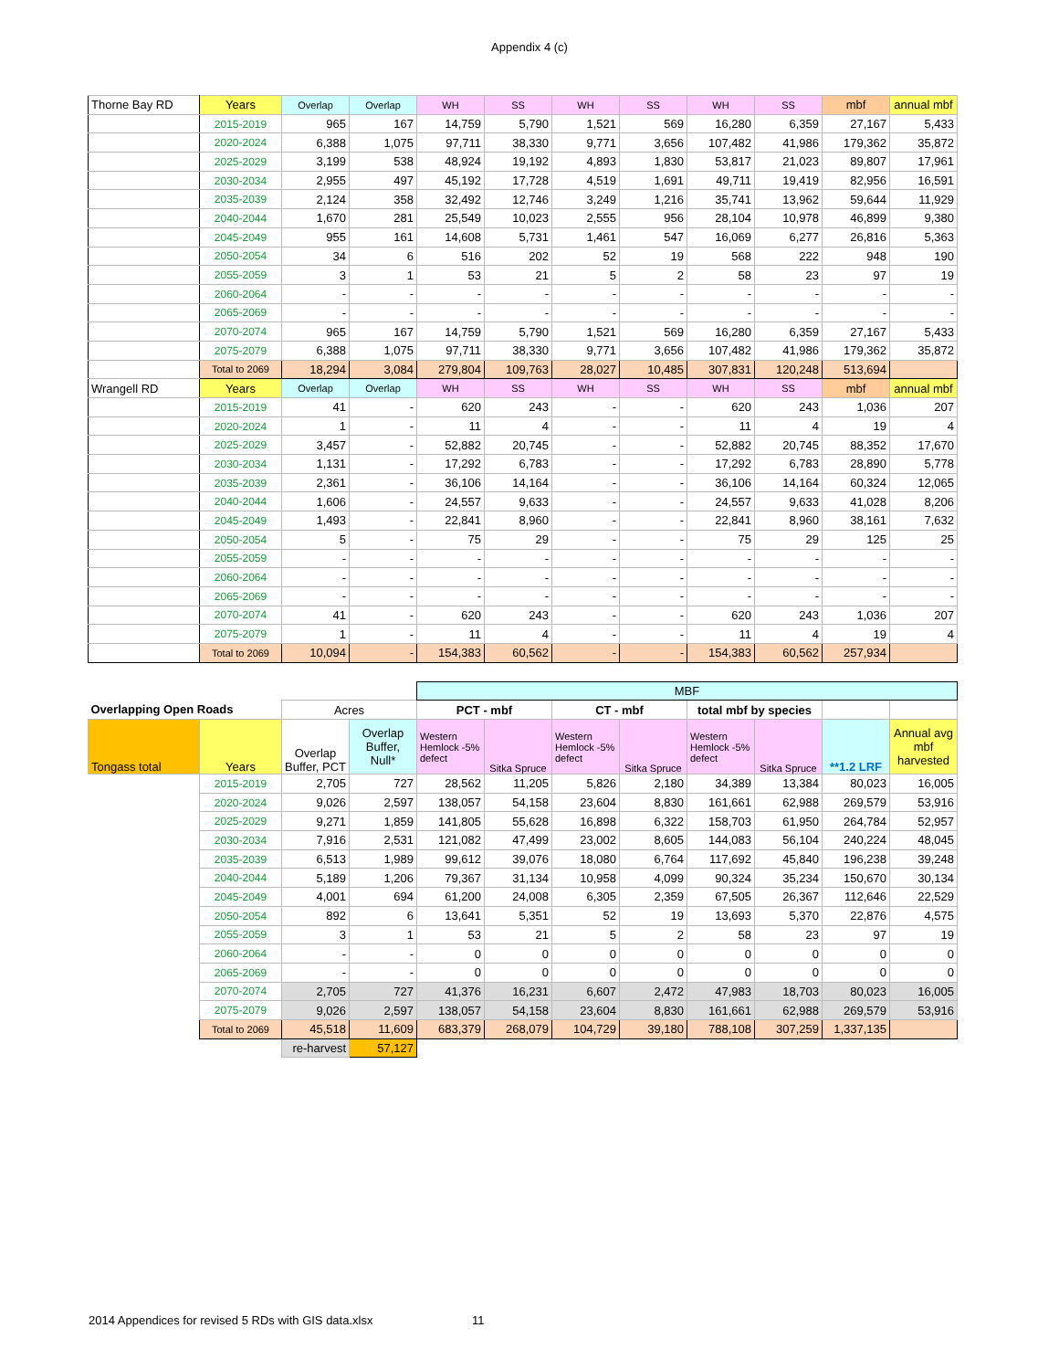Appendix 4 (c)
| Thorne Bay RD | Years | Overlap | Overlap | WH | SS | WH | SS | WH | SS | mbf | annual mbf |
| | 2015-2019 | 965 | 167 | 14,759 | 5,790 | 1,521 | 569 | 16,280 | 6,359 | 27,167 | 5,433 |
| | 2020-2024 | 6,388 | 1,075 | 97,711 | 38,330 | 9,771 | 3,656 | 107,482 | 41,986 | 179,362 | 35,872 |
| | 2025-2029 | 3,199 | 538 | 48,924 | 19,192 | 4,893 | 1,830 | 53,817 | 21,023 | 89,807 | 17,961 |
| | 2030-2034 | 2,955 | 497 | 45,192 | 17,728 | 4,519 | 1,691 | 49,711 | 19,419 | 82,956 | 16,591 |
| | 2035-2039 | 2,124 | 358 | 32,492 | 12,746 | 3,249 | 1,216 | 35,741 | 13,962 | 59,644 | 11,929 |
| | 2040-2044 | 1,670 | 281 | 25,549 | 10,023 | 2,555 | 956 | 28,104 | 10,978 | 46,899 | 9,380 |
| | 2045-2049 | 955 | 161 | 14,608 | 5,731 | 1,461 | 547 | 16,069 | 6,277 | 26,816 | 5,363 |
| | 2050-2054 | 34 | 6 | 516 | 202 | 52 | 19 | 568 | 222 | 948 | 190 |
| | 2055-2059 | 3 | 1 | 53 | 21 | 5 | 2 | 58 | 23 | 97 | 19 |
| | 2060-2064 | - | - | - | - | - | - | - | - | - | - |
| | 2065-2069 | - | - | - | - | - | - | - | - | - | - |
| | 2070-2074 | 965 | 167 | 14,759 | 5,790 | 1,521 | 569 | 16,280 | 6,359 | 27,167 | 5,433 |
| | 2075-2079 | 6,388 | 1,075 | 97,711 | 38,330 | 9,771 | 3,656 | 107,482 | 41,986 | 179,362 | 35,872 |
| | Total to 2069 | 18,294 | 3,084 | 279,804 | 109,763 | 28,027 | 10,485 | 307,831 | 120,248 | 513,694 | |
| Wrangell RD | Years | Overlap | Overlap | WH | SS | WH | SS | WH | SS | mbf | annual mbf |
| | 2015-2019 | 41 | - | 620 | 243 | - | - | 620 | 243 | 1,036 | 207 |
| | 2020-2024 | 1 | - | 11 | 4 | - | - | 11 | 4 | 19 | 4 |
| | 2025-2029 | 3,457 | - | 52,882 | 20,745 | - | - | 52,882 | 20,745 | 88,352 | 17,670 |
| | 2030-2034 | 1,131 | - | 17,292 | 6,783 | - | - | 17,292 | 6,783 | 28,890 | 5,778 |
| | 2035-2039 | 2,361 | - | 36,106 | 14,164 | - | - | 36,106 | 14,164 | 60,324 | 12,065 |
| | 2040-2044 | 1,606 | - | 24,557 | 9,633 | - | - | 24,557 | 9,633 | 41,028 | 8,206 |
| | 2045-2049 | 1,493 | - | 22,841 | 8,960 | - | - | 22,841 | 8,960 | 38,161 | 7,632 |
| | 2050-2054 | 5 | - | 75 | 29 | - | - | 75 | 29 | 125 | 25 |
| | 2055-2059 | - | - | - | - | - | - | - | - | - | - |
| | 2060-2064 | - | - | - | - | - | - | - | - | - | - |
| | 2065-2069 | - | - | - | - | - | - | - | - | - | - |
| | 2070-2074 | 41 | - | 620 | 243 | - | - | 620 | 243 | 1,036 | 207 |
| | 2075-2079 | 1 | - | 11 | 4 | - | - | 11 | 4 | 19 | 4 |
| | Total to 2069 | 10,094 | - | 154,383 | 60,562 | - | - | 154,383 | 60,562 | 257,934 | |
| | | | | MBF | | | | | | | |
| Overlapping Open Roads | | Acres | | PCT - mbf | | CT - mbf | | total mbf by species | | | |
| Tongass total | Years | Overlap Buffer, PCT | Overlap Buffer, Null* | Western Hemlock -5% defect | Sitka Spruce | Western Hemlock -5% defect | Sitka Spruce | Western Hemlock -5% defect | Sitka Spruce | **1.2 LRF | Annual avg mbf harvested |
| | 2015-2019 | 2,705 | 727 | 28,562 | 11,205 | 5,826 | 2,180 | 34,389 | 13,384 | 80,023 | 16,005 |
| | 2020-2024 | 9,026 | 2,597 | 138,057 | 54,158 | 23,604 | 8,830 | 161,661 | 62,988 | 269,579 | 53,916 |
| | 2025-2029 | 9,271 | 1,859 | 141,805 | 55,628 | 16,898 | 6,322 | 158,703 | 61,950 | 264,784 | 52,957 |
| | 2030-2034 | 7,916 | 2,531 | 121,082 | 47,499 | 23,002 | 8,605 | 144,083 | 56,104 | 240,224 | 48,045 |
| | 2035-2039 | 6,513 | 1,989 | 99,612 | 39,076 | 18,080 | 6,764 | 117,692 | 45,840 | 196,238 | 39,248 |
| | 2040-2044 | 5,189 | 1,206 | 79,367 | 31,134 | 10,958 | 4,099 | 90,324 | 35,234 | 150,670 | 30,134 |
| | 2045-2049 | 4,001 | 694 | 61,200 | 24,008 | 6,305 | 2,359 | 67,505 | 26,367 | 112,646 | 22,529 |
| | 2050-2054 | 892 | 6 | 13,641 | 5,351 | 52 | 19 | 13,693 | 5,370 | 22,876 | 4,575 |
| | 2055-2059 | 3 | 1 | 53 | 21 | 5 | 2 | 58 | 23 | 97 | 19 |
| | 2060-2064 | - | - | 0 | 0 | 0 | 0 | 0 | 0 | 0 | 0 |
| | 2065-2069 | - | - | 0 | 0 | 0 | 0 | 0 | 0 | 0 | 0 |
| | 2070-2074 | 2,705 | 727 | 41,376 | 16,231 | 6,607 | 2,472 | 47,983 | 18,703 | 80,023 | 16,005 |
| | 2075-2079 | 9,026 | 2,597 | 138,057 | 54,158 | 23,604 | 8,830 | 161,661 | 62,988 | 269,579 | 53,916 |
| | Total to 2069 | 45,518 | 11,609 | 683,379 | 268,079 | 104,729 | 39,180 | 788,108 | 307,259 | 1,337,135 | |
| | | re-harvest | 57,127 | | | | | | | | |
2014 Appendices for revised 5 RDs with GIS data.xlsx 11